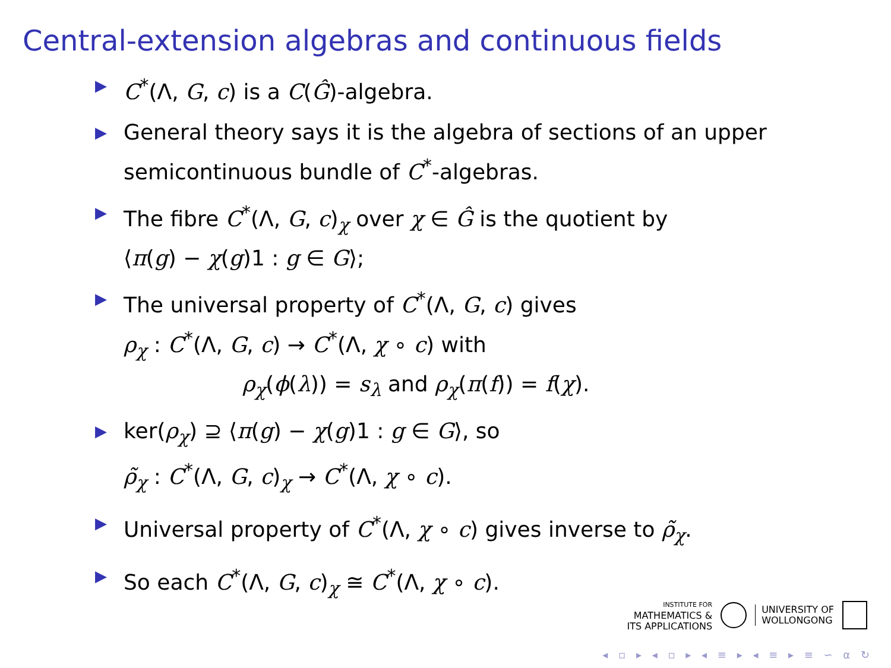Central-extension algebras and continuous fields
▶ C<sup>*</sup>(Λ, G, c) is a C(Ĝ)-algebra.
▶ General theory says it is the algebra of sections of an upper semicontinuous bundle of C<sup>*</sup>-algebras.
▶ The fibre C<sup>*</sup>(Λ, G, c)<sub>χ</sub> over χ ∈ Ĝ is the quotient by
⟨π(g) − χ(g)1 : g ∈ G⟩;
▶ The universal property of C<sup>*</sup>(Λ, G, c) gives
ρ<sub>χ</sub> : C<sup>*</sup>(Λ, G, c) → C<sup>*</sup>(Λ, χ ∘ c) with
ρ<sub>χ</sub>(ϕ(λ)) = s<sub>λ</sub> and ρ<sub>χ</sub>(π(f)) = f(χ).
▶ ker(ρ<sub>χ</sub>) ⊇ ⟨π(g) − χ(g)1 : g ∈ G⟩, so
ρ̃<sub>χ</sub> : C<sup>*</sup>(Λ, G, c)<sub>χ</sub> → C<sup>*</sup>(Λ, χ ∘ c).
▶ Universal property of C<sup>*</sup>(Λ, χ ∘ c) gives inverse to ρ̃<sub>χ</sub>.
▶ So each C<sup>*</sup>(Λ, G, c)<sub>χ</sub> ≅ C<sup>*</sup>(Λ, χ ∘ c).
INSTITUTE FOR
MATHEMATICS &
ITS APPLICATIONS
UNIVERSITY OF
WOLLONGONG
◂ ▫ ▸ ◂ ▫ ▸ ◂ ≡ ▸ ◂ ≡ ▸ ≡ ∽ α ↻